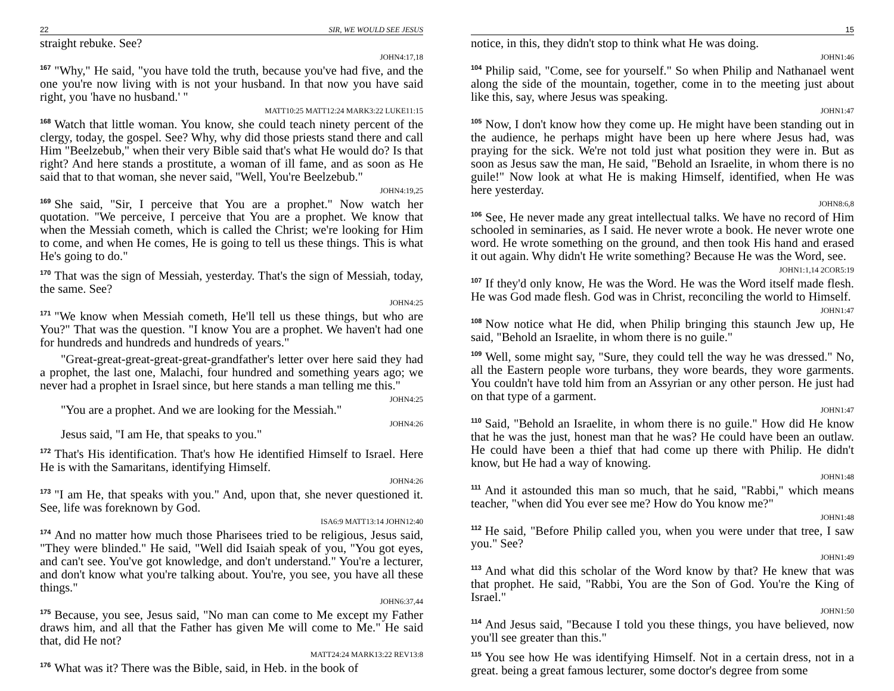22 SIR, WE WOULD SEE JESUS
straight rebuke. See?
JOHN4:17,18
<sup>167</sup> "Why," He said, "you have told the truth, because you've had five, and the one you're now living with is not your husband. In that now you have said right, you 'have no husband.' "
MATT10:25 MATT12:24 MARK3:22 LUKE11:15
<sup>168</sup> Watch that little woman. You know, she could teach ninety percent of the clergy, today, the gospel. See? Why, why did those priests stand there and call Him "Beelzebub," when their very Bible said that's what He would do? Is that right? And here stands a prostitute, a woman of ill fame, and as soon as He said that to that woman, she never said, "Well, You're Beelzebub."
JOHN4:19,25
<sup>169</sup> She said, "Sir, I perceive that You are a prophet." Now watch her quotation. "We perceive, I perceive that You are a prophet. We know that when the Messiah cometh, which is called the Christ; we're looking for Him to come, and when He comes, He is going to tell us these things. This is what He's going to do."
<sup>170</sup> That was the sign of Messiah, yesterday. That's the sign of Messiah, today, the same. See?
JOHN4:25
<sup>171</sup> "We know when Messiah cometh, He'll tell us these things, but who are You?" That was the question. "I know You are a prophet. We haven't had one for hundreds and hundreds and hundreds of years."
"Great-great-great-great-great-grandfather's letter over here said they had a prophet, the last one, Malachi, four hundred and something years ago; we never had a prophet in Israel since, but here stands a man telling me this."
JOHN4:25
"You are a prophet. And we are looking for the Messiah."
JOHN4:26
Jesus said, "I am He, that speaks to you."
<sup>172</sup> That's His identification. That's how He identified Himself to Israel. Here He is with the Samaritans, identifying Himself.
JOHN4:26
<sup>173</sup> "I am He, that speaks with you." And, upon that, she never questioned it. See, life was foreknown by God.
ISA6:9 MATT13:14 JOHN12:40
<sup>174</sup> And no matter how much those Pharisees tried to be religious, Jesus said, "They were blinded." He said, "Well did Isaiah speak of you, "You got eyes, and can't see. You've got knowledge, and don't understand." You're a lecturer, and don't know what you're talking about. You're, you see, you have all these things."
JOHN6:37,44
<sup>175</sup> Because, you see, Jesus said, "No man can come to Me except my Father draws him, and all that the Father has given Me will come to Me." He said that, did He not?
MATT24:24 MARK13:22 REV13:8
<sup>176</sup> What was it? There was the Bible, said, in Heb. in the book of
15
notice, in this, they didn't stop to think what He was doing.
JOHN1:46
<sup>104</sup> Philip said, "Come, see for yourself." So when Philip and Nathanael went along the side of the mountain, together, come in to the meeting just about like this, say, where Jesus was speaking.
JOHN1:47
<sup>105</sup> Now, I don't know how they come up. He might have been standing out in the audience, he perhaps might have been up here where Jesus had, was praying for the sick. We're not told just what position they were in. But as soon as Jesus saw the man, He said, "Behold an Israelite, in whom there is no guile!" Now look at what He is making Himself, identified, when He was here yesterday.
JOHN8:6,8
<sup>106</sup> See, He never made any great intellectual talks. We have no record of Him schooled in seminaries, as I said. He never wrote a book. He never wrote one word. He wrote something on the ground, and then took His hand and erased it out again. Why didn't He write something? Because He was the Word, see.
JOHN1:1,14 2COR5:19
<sup>107</sup> If they'd only know, He was the Word. He was the Word itself made flesh. He was God made flesh. God was in Christ, reconciling the world to Himself.
JOHN1:47
<sup>108</sup> Now notice what He did, when Philip bringing this staunch Jew up, He said, "Behold an Israelite, in whom there is no guile."
<sup>109</sup> Well, some might say, "Sure, they could tell the way he was dressed." No, all the Eastern people wore turbans, they wore beards, they wore garments. You couldn't have told him from an Assyrian or any other person. He just had on that type of a garment.
JOHN1:47
<sup>110</sup> Said, "Behold an Israelite, in whom there is no guile." How did He know that he was the just, honest man that he was? He could have been an outlaw. He could have been a thief that had come up there with Philip. He didn't know, but He had a way of knowing.
JOHN1:48
<sup>111</sup> And it astounded this man so much, that he said, "Rabbi," which means teacher, "when did You ever see me? How do You know me?"
JOHN1:48
<sup>112</sup>He said, "Before Philip called you, when you were under that tree, I saw you." See?
JOHN1:49
<sup>113</sup> And what did this scholar of the Word know by that? He knew that was that prophet. He said, "Rabbi, You are the Son of God. You're the King of Israel."
JOHN1:50
<sup>114</sup> And Jesus said, "Because I told you these things, you have believed, now you'll see greater than this."
<sup>115</sup> You see how He was identifying Himself. Not in a certain dress, not in a great. being a great famous lecturer, some doctor's degree from some